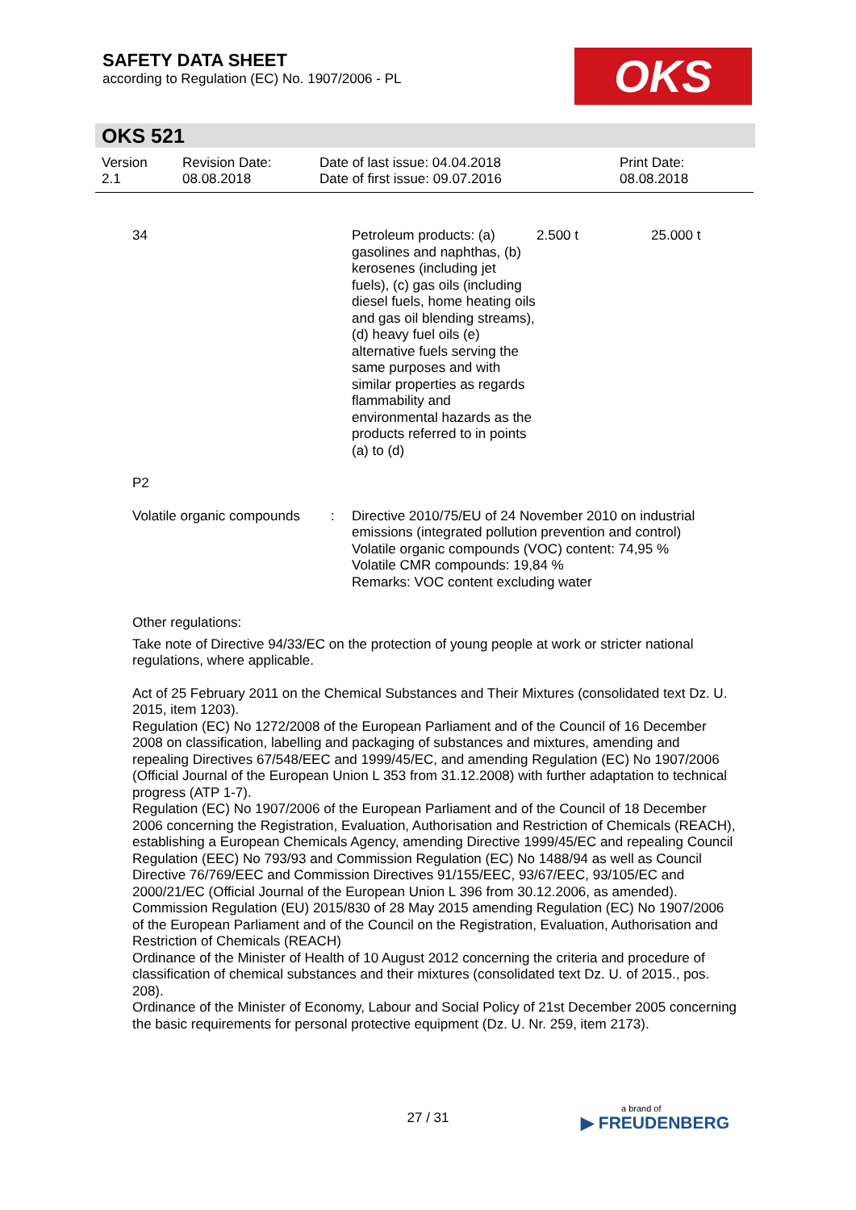SAFETY DATA SHEET
according to Regulation (EC) No. 1907/2006 - PL
OKS
OKS 521
| Version 2.1 | Revision Date: 08.08.2018 | Date of last issue: 04.04.2018 Date of first issue: 09.07.2016 | Print Date: 08.08.2018 |
| 34 | Petroleum products: (a) gasolines and naphthas, (b) kerosenes (including jet fuels), (c) gas oils (including diesel fuels, home heating oils and gas oil blending streams),(d) heavy fuel oils (e) alternative fuels serving the same purposes and with similar properties as regards flammability and environmental hazards as the products referred to in points (a) to (d) | 2.500 t | 25.000 t |
P2
| Volatile organic compounds | : | Directive 2010/75/EU of 24 November 2010 on industrial emissions (integrated pollution prevention and control) Volatile organic compounds (VOC) content: 74,95 % Volatile CMR compounds: 19,84 % Remarks: VOC content excluding water |
Other regulations:
Take note of Directive 94/33/EC on the protection of young people at work or stricter national regulations, where applicable.
Act of 25 February 2011 on the Chemical Substances and Their Mixtures (consolidated text Dz. U. 2015, item 1203).
Regulation (EC) No 1272/2008 of the European Parliament and of the Council of 16 December 2008 on classification, labelling and packaging of substances and mixtures, amending and repealing Directives 67/548/EEC and 1999/45/EC, and amending Regulation (EC) No 1907/2006 (Official Journal of the European Union L 353 from 31.12.2008) with further adaptation to technical progress (ATP 1-7).
Regulation (EC) No 1907/2006 of the European Parliament and of the Council of 18 December 2006 concerning the Registration, Evaluation, Authorisation and Restriction of Chemicals (REACH), establishing a European Chemicals Agency, amending Directive 1999/45/EC and repealing Council Regulation (EEC) No 793/93 and Commission Regulation (EC) No 1488/94 as well as Council Directive 76/769/EEC and Commission Directives 91/155/EEC, 93/67/EEC, 93/105/EC and 2000/21/EC (Official Journal of the European Union L 396 from 30.12.2006, as amended).
Commission Regulation (EU) 2015/830 of 28 May 2015 amending Regulation (EC) No 1907/2006 of the European Parliament and of the Council on the Registration, Evaluation, Authorisation and Restriction of Chemicals (REACH)
Ordinance of the Minister of Health of 10 August 2012 concerning the criteria and procedure of classification of chemical substances and their mixtures (consolidated text Dz. U. of 2015., pos. 208).
Ordinance of the Minister of Economy, Labour and Social Policy of 21st December 2005 concerning the basic requirements for personal protective equipment (Dz. U. Nr. 259, item 2173).
27 / 31 a brand of
▶ FREUDENBERG